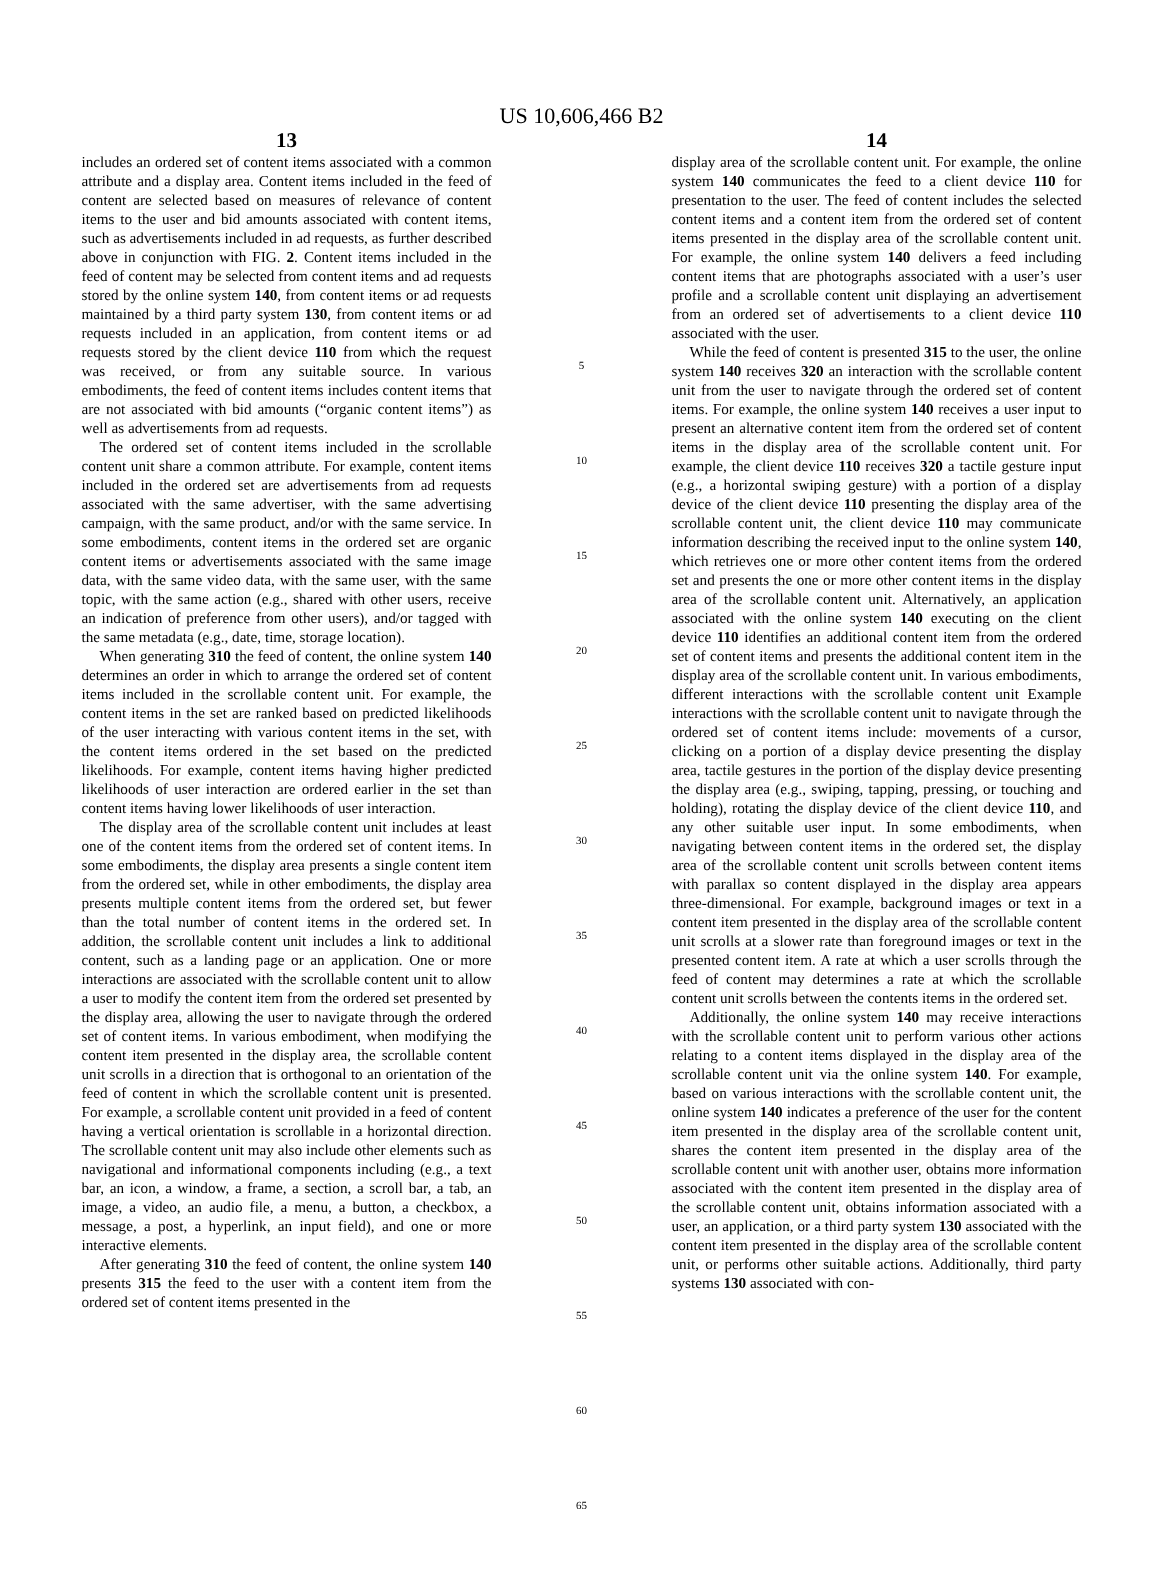US 10,606,466 B2
13
includes an ordered set of content items associated with a common attribute and a display area. Content items included in the feed of content are selected based on measures of relevance of content items to the user and bid amounts associated with content items, such as advertisements included in ad requests, as further described above in conjunction with FIG. 2. Content items included in the feed of content may be selected from content items and ad requests stored by the online system 140, from content items or ad requests maintained by a third party system 130, from content items or ad requests included in an application, from content items or ad requests stored by the client device 110 from which the request was received, or from any suitable source. In various embodiments, the feed of content items includes content items that are not associated with bid amounts (“organic content items”) as well as advertisements from ad requests.
The ordered set of content items included in the scrollable content unit share a common attribute. For example, content items included in the ordered set are advertisements from ad requests associated with the same advertiser, with the same advertising campaign, with the same product, and/or with the same service. In some embodiments, content items in the ordered set are organic content items or advertisements associated with the same image data, with the same video data, with the same user, with the same topic, with the same action (e.g., shared with other users, receive an indication of preference from other users), and/or tagged with the same metadata (e.g., date, time, storage location).
When generating 310 the feed of content, the online system 140 determines an order in which to arrange the ordered set of content items included in the scrollable content unit. For example, the content items in the set are ranked based on predicted likelihoods of the user interacting with various content items in the set, with the content items ordered in the set based on the predicted likelihoods. For example, content items having higher predicted likelihoods of user interaction are ordered earlier in the set than content items having lower likelihoods of user interaction.
The display area of the scrollable content unit includes at least one of the content items from the ordered set of content items. In some embodiments, the display area presents a single content item from the ordered set, while in other embodiments, the display area presents multiple content items from the ordered set, but fewer than the total number of content items in the ordered set. In addition, the scrollable content unit includes a link to additional content, such as a landing page or an application. One or more interactions are associated with the scrollable content unit to allow a user to modify the content item from the ordered set presented by the display area, allowing the user to navigate through the ordered set of content items. In various embodiment, when modifying the content item presented in the display area, the scrollable content unit scrolls in a direction that is orthogonal to an orientation of the feed of content in which the scrollable content unit is presented. For example, a scrollable content unit provided in a feed of content having a vertical orientation is scrollable in a horizontal direction. The scrollable content unit may also include other elements such as navigational and informational components including (e.g., a text bar, an icon, a window, a frame, a section, a scroll bar, a tab, an image, a video, an audio file, a menu, a button, a checkbox, a message, a post, a hyperlink, an input field), and one or more interactive elements.
After generating 310 the feed of content, the online system 140 presents 315 the feed to the user with a content item from the ordered set of content items presented in the
5
10
15
20
25
30
35
40
45
50
55
60
65
14
display area of the scrollable content unit. For example, the online system 140 communicates the feed to a client device 110 for presentation to the user. The feed of content includes the selected content items and a content item from the ordered set of content items presented in the display area of the scrollable content unit. For example, the online system 140 delivers a feed including content items that are photographs associated with a user’s user profile and a scrollable content unit displaying an advertisement from an ordered set of advertisements to a client device 110 associated with the user.
While the feed of content is presented 315 to the user, the online system 140 receives 320 an interaction with the scrollable content unit from the user to navigate through the ordered set of content items. For example, the online system 140 receives a user input to present an alternative content item from the ordered set of content items in the display area of the scrollable content unit. For example, the client device 110 receives 320 a tactile gesture input (e.g., a horizontal swiping gesture) with a portion of a display device of the client device 110 presenting the display area of the scrollable content unit, the client device 110 may communicate information describing the received input to the online system 140, which retrieves one or more other content items from the ordered set and presents the one or more other content items in the display area of the scrollable content unit. Alternatively, an application associated with the online system 140 executing on the client device 110 identifies an additional content item from the ordered set of content items and presents the additional content item in the display area of the scrollable content unit. In various embodiments, different interactions with the scrollable content unit Example interactions with the scrollable content unit to navigate through the ordered set of content items include: movements of a cursor, clicking on a portion of a display device presenting the display area, tactile gestures in the portion of the display device presenting the display area (e.g., swiping, tapping, pressing, or touching and holding), rotating the display device of the client device 110, and any other suitable user input. In some embodiments, when navigating between content items in the ordered set, the display area of the scrollable content unit scrolls between content items with parallax so content displayed in the display area appears three-dimensional. For example, background images or text in a content item presented in the display area of the scrollable content unit scrolls at a slower rate than foreground images or text in the presented content item. A rate at which a user scrolls through the feed of content may determines a rate at which the scrollable content unit scrolls between the contents items in the ordered set.
Additionally, the online system 140 may receive interactions with the scrollable content unit to perform various other actions relating to a content items displayed in the display area of the scrollable content unit via the online system 140. For example, based on various interactions with the scrollable content unit, the online system 140 indicates a preference of the user for the content item presented in the display area of the scrollable content unit, shares the content item presented in the display area of the scrollable content unit with another user, obtains more information associated with the content item presented in the display area of the scrollable content unit, obtains information associated with a user, an application, or a third party system 130 associated with the content item presented in the display area of the scrollable content unit, or performs other suitable actions. Additionally, third party systems 130 associated with con-